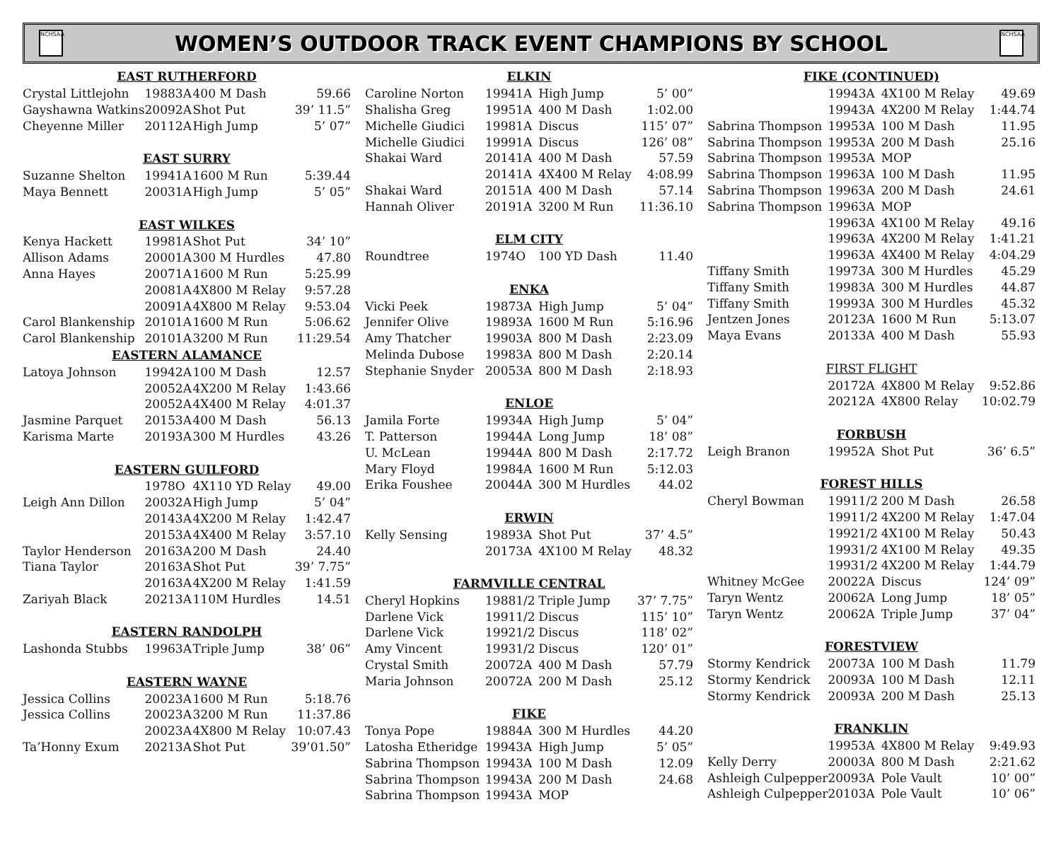NCHSAA
WOMEN’S OUTDOOR TRACK EVENT CHAMPIONS BY SCHOOL
NCHSAA
| EAST RUTHERFORD | | | | |
| --- | --- | --- | --- | --- |
| Crystal Littlejohn | 1988 | 3A | 400 M Dash | 59.66 |
| Gayshawna Watkins | 2009 | 2A | Shot Put | 39’ 11.5” |
| Cheyenne Miller | 2011 | 2A | High Jump | 5’ 07” |
| EAST SURRY | | | | |
| Suzanne Shelton | 1994 | 1A | 1600 M Run | 5:39.44 |
| Maya Bennett | 2003 | 1A | High Jump | 5’ 05” |
| EAST WILKES | | | | |
| Kenya Hackett | 1998 | 1A | Shot Put | 34’ 10” |
| Allison Adams | 2000 | 1A | 300 M Hurdles | 47.80 |
| Anna Hayes | 2007 | 1A | 1600 M Run | 5:25.99 |
| | 2008 | 1A | 4X800 M Relay | 9:57.28 |
| | 2009 | 1A | 4X800 M Relay | 9:53.04 |
| Carol Blankenship | 2010 | 1A | 1600 M Run | 5:06.62 |
| Carol Blankenship | 2010 | 1A | 3200 M Run | 11:29.54 |
| EASTERN ALAMANCE | | | | |
| Latoya Johnson | 1994 | 2A | 100 M Dash | 12.57 |
| | 2005 | 2A | 4X200 M Relay | 1:43.66 |
| | 2005 | 2A | 4X400 M Relay | 4:01.37 |
| Jasmine Parquet | 2015 | 3A | 400 M Dash | 56.13 |
| Karisma Marte | 2019 | 3A | 300 M Hurdles | 43.26 |
| EASTERN GUILFORD | | | | |
| | 1978 | O | 4X110 YD Relay | 49.00 |
| Leigh Ann Dillon | 2003 | 2A | High Jump | 5’ 04” |
| | 2014 | 3A | 4X200 M Relay | 1:42.47 |
| | 2015 | 3A | 4X400 M Relay | 3:57.10 |
| Taylor Henderson | 2016 | 3A | 200 M Dash | 24.40 |
| Tiana Taylor | 2016 | 3A | Shot Put | 39’ 7.75” |
| | 2016 | 3A | 4X200 M Relay | 1:41.59 |
| Zariyah Black | 2021 | 3A | 110M Hurdles | 14.51 |
| EASTERN RANDOLPH | | | | |
| Lashonda Stubbs | 1996 | 3A | Triple Jump | 38’ 06” |
| EASTERN WAYNE | | | | |
| Jessica Collins | 2002 | 3A | 1600 M Run | 5:18.76 |
| Jessica Collins | 2002 | 3A | 3200 M Run | 11:37.86 |
| | 2002 | 3A | 4X800 M Relay | 10:07.43 |
| Ta’Honny Exum | 2021 | 3A | Shot Put | 39’01.50” |
| ELKIN | | | | |
| --- | --- | --- | --- | --- |
| Caroline Norton | 1994 | 1A | High Jump | 5’ 00” |
| Shalisha Greg | 1995 | 1A | 400 M Dash | 1:02.00 |
| Michelle Giudici | 1998 | 1A | Discus | 115’ 07” |
| Michelle Giudici | 1999 | 1A | Discus | 126’ 08” |
| Shakai Ward | 2014 | 1A | 400 M Dash | 57.59 |
| | 2014 | 1A | 4X400 M Relay | 4:08.99 |
| Shakai Ward | 2015 | 1A | 400 M Dash | 57.14 |
| Hannah Oliver | 2019 | 1A | 3200 M Run | 11:36.10 |
| ELM CITY | | | | |
| Roundtree | 1974 | O | 100 YD Dash | 11.40 |
| ENKA | | | | |
| Vicki Peek | 1987 | 3A | High Jump | 5’ 04” |
| Jennifer Olive | 1989 | 3A | 1600 M Run | 5:16.96 |
| Amy Thatcher | 1990 | 3A | 800 M Dash | 2:23.09 |
| Melinda Dubose | 1998 | 3A | 800 M Dash | 2:20.14 |
| Stephanie Snyder | 2005 | 3A | 800 M Dash | 2:18.93 |
| ENLOE | | | | |
| Jamila Forte | 1993 | 4A | High Jump | 5’ 04” |
| T. Patterson | 1994 | 4A | Long Jump | 18’ 08” |
| U. McLean | 1994 | 4A | 800 M Dash | 2:17.72 |
| Mary Floyd | 1998 | 4A | 1600 M Run | 5:12.03 |
| Erika Foushee | 2004 | 4A | 300 M Hurdles | 44.02 |
| ERWIN | | | | |
| Kelly Sensing | 1989 | 3A | Shot Put | 37’ 4.5” |
| | 2017 | 3A | 4X100 M Relay | 48.32 |
| FARMVILLE CENTRAL | | | | |
| Cheryl Hopkins | 1988 | 1/2 | Triple Jump | 37’ 7.75” |
| Darlene Vick | 1991 | 1/2 | Discus | 115’ 10” |
| Darlene Vick | 1992 | 1/2 | Discus | 118’ 02” |
| Amy Vincent | 1993 | 1/2 | Discus | 120’ 01” |
| Crystal Smith | 2007 | 2A | 400 M Dash | 57.79 |
| Maria Johnson | 2007 | 2A | 200 M Dash | 25.12 |
| FIKE | | | | |
| Tonya Pope | 1988 | 4A | 300 M Hurdles | 44.20 |
| Latosha Etheridge | 1994 | 3A | High Jump | 5’ 05” |
| Sabrina Thompson | 1994 | 3A | 100 M Dash | 12.09 |
| Sabrina Thompson | 1994 | 3A | 200 M Dash | 24.68 |
| Sabrina Thompson | 1994 | 3A | MOP | |
| FIKE (CONTINUED) | | | | |
| --- | --- | --- | --- | --- |
| | 1994 | 3A | 4X100 M Relay | 49.69 |
| | 1994 | 3A | 4X200 M Relay | 1:44.74 |
| Sabrina Thompson | 1995 | 3A | 100 M Dash | 11.95 |
| Sabrina Thompson | 1995 | 3A | 200 M Dash | 25.16 |
| Sabrina Thompson | 1995 | 3A | MOP | |
| Sabrina Thompson | 1996 | 3A | 100 M Dash | 11.95 |
| Sabrina Thompson | 1996 | 3A | 200 M Dash | 24.61 |
| Sabrina Thompson | 1996 | 3A | MOP | |
| | 1996 | 3A | 4X100 M Relay | 49.16 |
| | 1996 | 3A | 4X200 M Relay | 1:41.21 |
| | 1996 | 3A | 4X400 M Relay | 4:04.29 |
| Tiffany Smith | 1997 | 3A | 300 M Hurdles | 45.29 |
| Tiffany Smith | 1998 | 3A | 300 M Hurdles | 44.87 |
| Tiffany Smith | 1999 | 3A | 300 M Hurdles | 45.32 |
| Jentzen Jones | 2012 | 3A | 1600 M Run | 5:13.07 |
| Maya Evans | 2013 | 3A | 400 M Dash | 55.93 |
| FIRST FLIGHT | | | | |
| | 2017 | 2A | 4X800 M Relay | 9:52.86 |
| | 2021 | 2A | 4X800 Relay | 10:02.79 |
| FORBUSH | | | | |
| Leigh Branon | 1995 | 2A | Shot Put | 36’ 6.5” |
| FOREST HILLS | | | | |
| Cheryl Bowman | 1991 | 1/2 | 200 M Dash | 26.58 |
| | 1991 | 1/2 | 4X200 M Relay | 1:47.04 |
| | 1992 | 1/2 | 4X100 M Relay | 50.43 |
| | 1993 | 1/2 | 4X100 M Relay | 49.35 |
| | 1993 | 1/2 | 4X200 M Relay | 1:44.79 |
| Whitney McGee | 2002 | 2A | Discus | 124’ 09” |
| Taryn Wentz | 2006 | 2A | Long Jump | 18’ 05” |
| Taryn Wentz | 2006 | 2A | Triple Jump | 37’ 04” |
| FORESTVIEW | | | | |
| Stormy Kendrick | 2007 | 3A | 100 M Dash | 11.79 |
| Stormy Kendrick | 2009 | 3A | 100 M Dash | 12.11 |
| Stormy Kendrick | 2009 | 3A | 200 M Dash | 25.13 |
| FRANKLIN | | | | |
| | 1995 | 3A | 4X800 M Relay | 9:49.93 |
| Kelly Derry | 2000 | 3A | 800 M Dash | 2:21.62 |
| Ashleigh Culpepper | 2009 | 3A | Pole Vault | 10’ 00” |
| Ashleigh Culpepper | 2010 | 3A | Pole Vault | 10’ 06” |